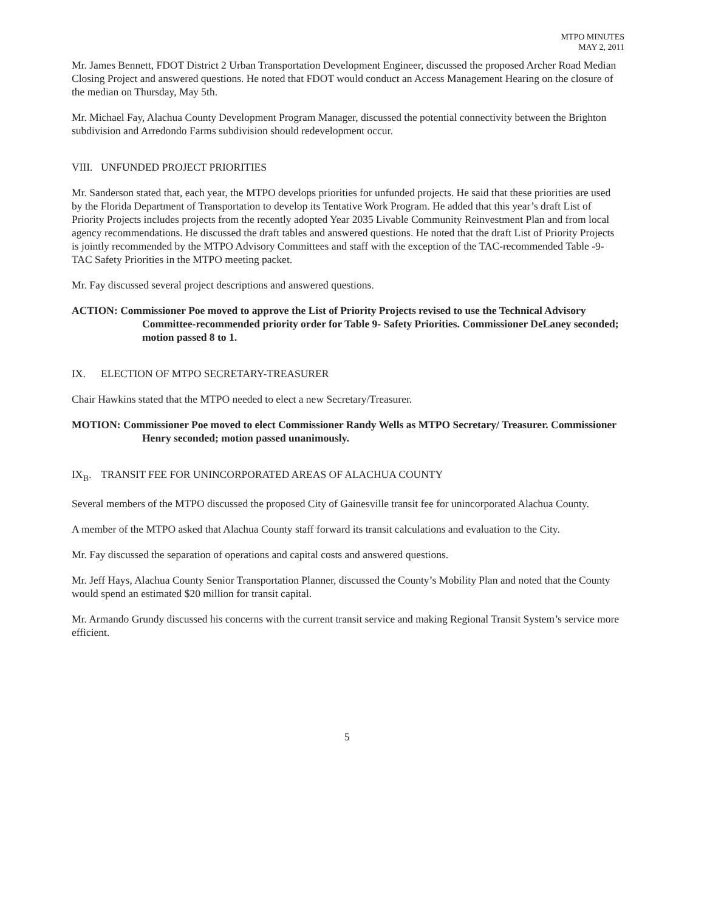MTPO MINUTES
MAY 2, 2011
Mr. James Bennett, FDOT District 2 Urban Transportation Development Engineer, discussed the proposed Archer Road Median Closing Project and answered questions. He noted that FDOT would conduct an Access Management Hearing on the closure of the median on Thursday, May 5th.
Mr. Michael Fay, Alachua County Development Program Manager, discussed the potential connectivity between the Brighton subdivision and Arredondo Farms subdivision should redevelopment occur.
VIII. UNFUNDED PROJECT PRIORITIES
Mr. Sanderson stated that, each year, the MTPO develops priorities for unfunded projects. He said that these priorities are used by the Florida Department of Transportation to develop its Tentative Work Program. He added that this year’s draft List of Priority Projects includes projects from the recently adopted Year 2035 Livable Community Reinvestment Plan and from local agency recommendations. He discussed the draft tables and answered questions. He noted that the draft List of Priority Projects is jointly recommended by the MTPO Advisory Committees and staff with the exception of the TAC-recommended Table -9-TAC Safety Priorities in the MTPO meeting packet.
Mr. Fay discussed several project descriptions and answered questions.
ACTION: Commissioner Poe moved to approve the List of Priority Projects revised to use the Technical Advisory Committee-recommended priority order for Table 9- Safety Priorities. Commissioner DeLaney seconded; motion passed 8 to 1.
IX. ELECTION OF MTPO SECRETARY-TREASURER
Chair Hawkins stated that the MTPO needed to elect a new Secretary/Treasurer.
MOTION: Commissioner Poe moved to elect Commissioner Randy Wells as MTPO Secretary/ Treasurer. Commissioner Henry seconded; motion passed unanimously.
IX<sub>B</sub>. TRANSIT FEE FOR UNINCORPORATED AREAS OF ALACHUA COUNTY
Several members of the MTPO discussed the proposed City of Gainesville transit fee for unincorporated Alachua County.
A member of the MTPO asked that Alachua County staff forward its transit calculations and evaluation to the City.
Mr. Fay discussed the separation of operations and capital costs and answered questions.
Mr. Jeff Hays, Alachua County Senior Transportation Planner, discussed the County’s Mobility Plan and noted that the County would spend an estimated $20 million for transit capital.
Mr. Armando Grundy discussed his concerns with the current transit service and making Regional Transit System’s service more efficient.
5